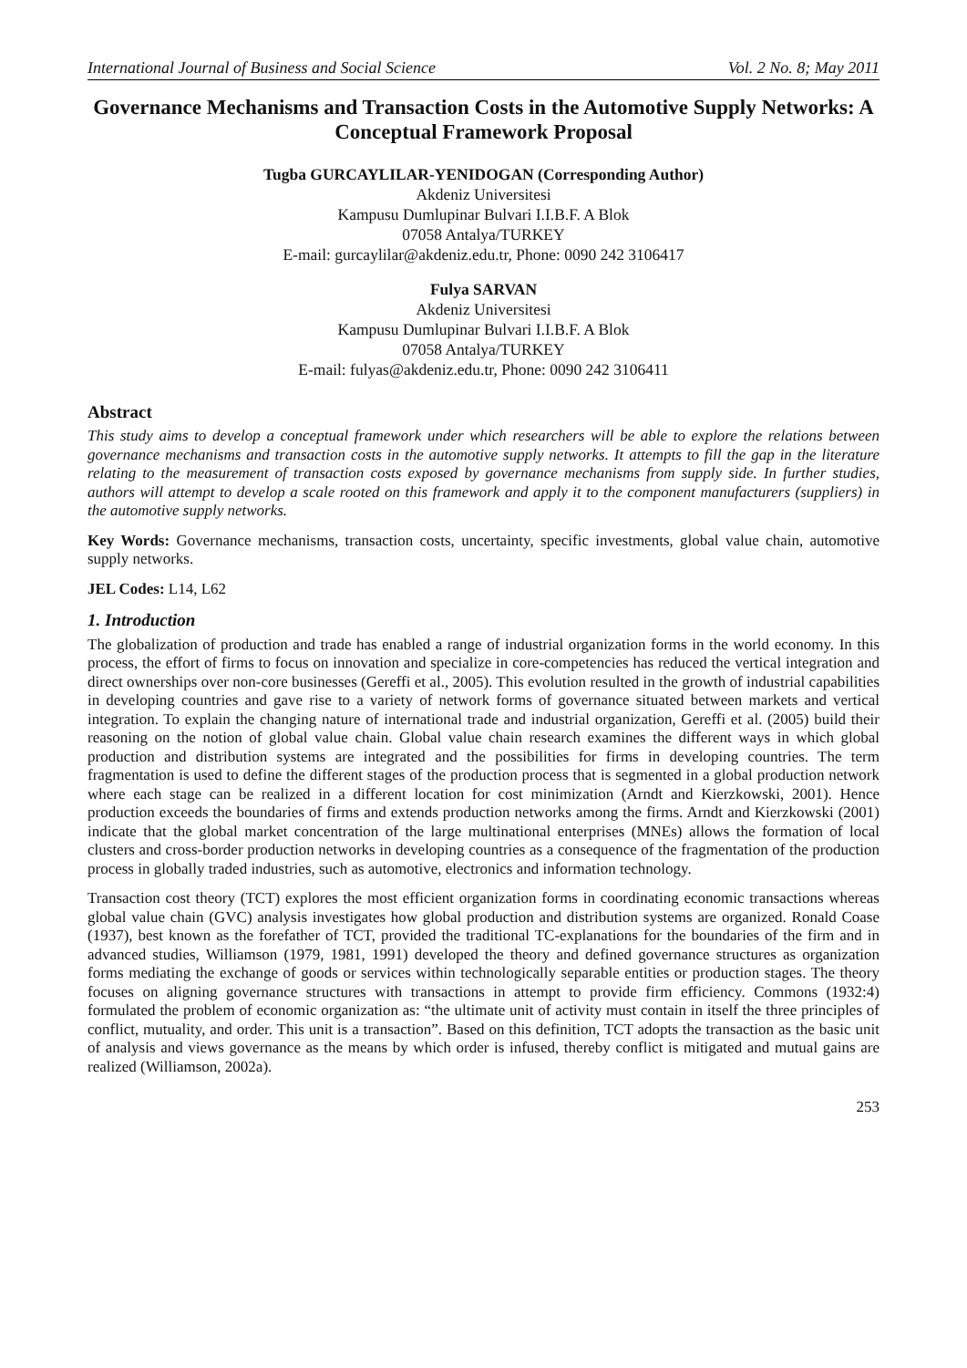International Journal of Business and Social Science Vol. 2 No. 8; May 2011
Governance Mechanisms and Transaction Costs in the Automotive Supply Networks: A Conceptual Framework Proposal
Tugba GURCAYLILAR-YENIDOGAN (Corresponding Author)
Akdeniz Universitesi
Kampusu Dumlupinar Bulvari I.I.B.F. A Blok
07058 Antalya/TURKEY
E-mail: gurcaylilar@akdeniz.edu.tr, Phone: 0090 242 3106417
Fulya SARVAN
Akdeniz Universitesi
Kampusu Dumlupinar Bulvari I.I.B.F. A Blok
07058 Antalya/TURKEY
E-mail: fulyas@akdeniz.edu.tr, Phone: 0090 242 3106411
Abstract
This study aims to develop a conceptual framework under which researchers will be able to explore the relations between governance mechanisms and transaction costs in the automotive supply networks. It attempts to fill the gap in the literature relating to the measurement of transaction costs exposed by governance mechanisms from supply side. In further studies, authors will attempt to develop a scale rooted on this framework and apply it to the component manufacturers (suppliers) in the automotive supply networks.
Key Words: Governance mechanisms, transaction costs, uncertainty, specific investments, global value chain, automotive supply networks.
JEL Codes: L14, L62
1. Introduction
The globalization of production and trade has enabled a range of industrial organization forms in the world economy. In this process, the effort of firms to focus on innovation and specialize in core-competencies has reduced the vertical integration and direct ownerships over non-core businesses (Gereffi et al., 2005). This evolution resulted in the growth of industrial capabilities in developing countries and gave rise to a variety of network forms of governance situated between markets and vertical integration. To explain the changing nature of international trade and industrial organization, Gereffi et al. (2005) build their reasoning on the notion of global value chain. Global value chain research examines the different ways in which global production and distribution systems are integrated and the possibilities for firms in developing countries. The term fragmentation is used to define the different stages of the production process that is segmented in a global production network where each stage can be realized in a different location for cost minimization (Arndt and Kierzkowski, 2001). Hence production exceeds the boundaries of firms and extends production networks among the firms. Arndt and Kierzkowski (2001) indicate that the global market concentration of the large multinational enterprises (MNEs) allows the formation of local clusters and cross-border production networks in developing countries as a consequence of the fragmentation of the production process in globally traded industries, such as automotive, electronics and information technology.
Transaction cost theory (TCT) explores the most efficient organization forms in coordinating economic transactions whereas global value chain (GVC) analysis investigates how global production and distribution systems are organized. Ronald Coase (1937), best known as the forefather of TCT, provided the traditional TC-explanations for the boundaries of the firm and in advanced studies, Williamson (1979, 1981, 1991) developed the theory and defined governance structures as organization forms mediating the exchange of goods or services within technologically separable entities or production stages. The theory focuses on aligning governance structures with transactions in attempt to provide firm efficiency. Commons (1932:4) formulated the problem of economic organization as: “the ultimate unit of activity must contain in itself the three principles of conflict, mutuality, and order. This unit is a transaction”. Based on this definition, TCT adopts the transaction as the basic unit of analysis and views governance as the means by which order is infused, thereby conflict is mitigated and mutual gains are realized (Williamson, 2002a).
253